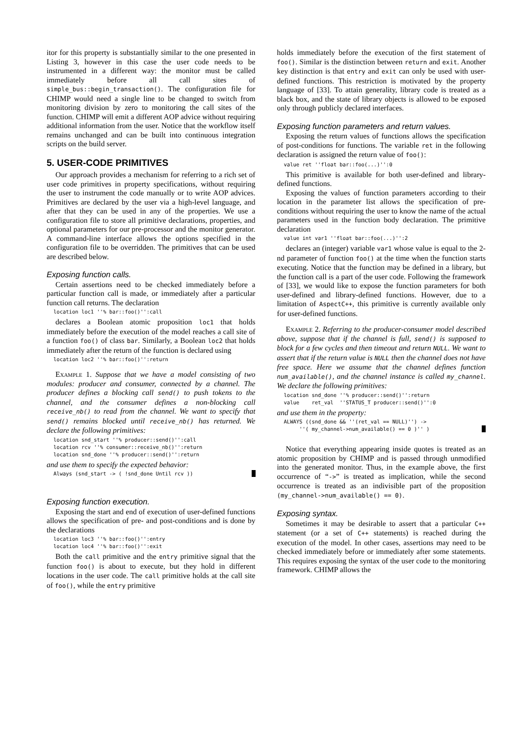itor for this property is substantially similar to the one presented in Listing 3, however in this case the user code needs to be instrumented in a different way: the monitor must be called immediately before all call sites of simple_bus::begin_transaction(). The configuration file for CHIMP would need a single line to be changed to switch from monitoring division by zero to monitoring the call sites of the function. CHIMP will emit a different AOP advice without requiring additional information from the user. Notice that the workflow itself remains unchanged and can be built into continuous integration scripts on the build server.
5. USER-CODE PRIMITIVES
Our approach provides a mechanism for referring to a rich set of user code primitives in property specifications, without requiring the user to instrument the code manually or to write AOP advices. Primitives are declared by the user via a high-level language, and after that they can be used in any of the properties. We use a configuration file to store all primitive declarations, properties, and optional parameters for our pre-processor and the monitor generator. A command-line interface allows the options specified in the configuration file to be overridden. The primitives that can be used are described below.
Exposing function calls.
Certain assertions need to be checked immediately before a particular function call is made, or immediately after a particular function call returns. The declaration
location loc1 ''% bar::foo()'':call
declares a Boolean atomic proposition loc1 that holds immediately before the execution of the model reaches a call site of a function foo() of class bar. Similarly, a Boolean loc2 that holds immediately after the return of the function is declared using
location loc2 ''% bar::foo()'':return
Example 1. Suppose that we have a model consisting of two modules: producer and consumer, connected by a channel. The producer defines a blocking call send() to push tokens to the channel, and the consumer defines a non-blocking call receive_nb() to read from the channel. We want to specify that send() remains blocked until receive_nb() has returned. We declare the following primitives:
location snd_start ''% producer::send()'':call
location rcv ''% consumer::receive_nb()'':return
location snd_done ''% producer::send()'':return
and use them to specify the expected behavior:
Always (snd_start -> ( !snd_done Until rcv ))
Exposing function execution.
Exposing the start and end of execution of user-defined functions allows the specification of pre- and post-conditions and is done by the declarations
location loc3 ''% bar::foo()'':entry
location loc4 ''% bar::foo()'':exit
Both the call primitive and the entry primitive signal that the function foo() is about to execute, but they hold in different locations in the user code. The call primitive holds at the call site of foo(), while the entry primitive
holds immediately before the execution of the first statement of foo(). Similar is the distinction between return and exit. Another key distinction is that entry and exit can only be used with user-defined functions. This restriction is motivated by the property language of [33]. To attain generality, library code is treated as a black box, and the state of library objects is allowed to be exposed only through publicly declared interfaces.
Exposing function parameters and return values.
Exposing the return values of functions allows the specification of post-conditions for functions. The variable ret in the following declaration is assigned the return value of foo():
value ret ''float bar::foo(...)'':0
This primitive is available for both user-defined and library-defined functions.
Exposing the values of function parameters according to their location in the parameter list allows the specification of pre-conditions without requiring the user to know the name of the actual parameters used in the function body declaration. The primitive declaration
value int var1 ''float bar::foo(...)'':2
declares an (integer) variable var1 whose value is equal to the 2-nd parameter of function foo() at the time when the function starts executing. Notice that the function may be defined in a library, but the function call is a part of the user code. Following the framework of [33], we would like to expose the function parameters for both user-defined and library-defined functions. However, due to a limitation of AspectC++, this primitive is currently available only for user-defined functions.
Example 2. Referring to the producer-consumer model described above, suppose that if the channel is full, send() is supposed to block for a few cycles and then timeout and return NULL. We want to assert that if the return value is NULL then the channel does not have free space. Here we assume that the channel defines function num_available(), and the channel instance is called my_channel. We declare the following primitives:
location snd_done ''% producer::send()'':return
value    ret_val  ''STATUS_T producer::send()'':0
and use them in the property:
ALWAYS ((snd_done && ''(ret_val == NULL)'') ->
     ''( my_channel->num_available() == 0 )'' )
Notice that everything appearing inside quotes is treated as an atomic proposition by CHIMP and is passed through unmodified into the generated monitor. Thus, in the example above, the first occurrence of “->” is treated as implication, while the second occurrence is treated as an indivisible part of the proposition (my_channel->num_available() == 0).
Exposing syntax.
Sometimes it may be desirable to assert that a particular C++ statement (or a set of C++ statements) is reached during the execution of the model. In other cases, assertions may need to be checked immediately before or immediately after some statements. This requires exposing the syntax of the user code to the monitoring framework. CHIMP allows the